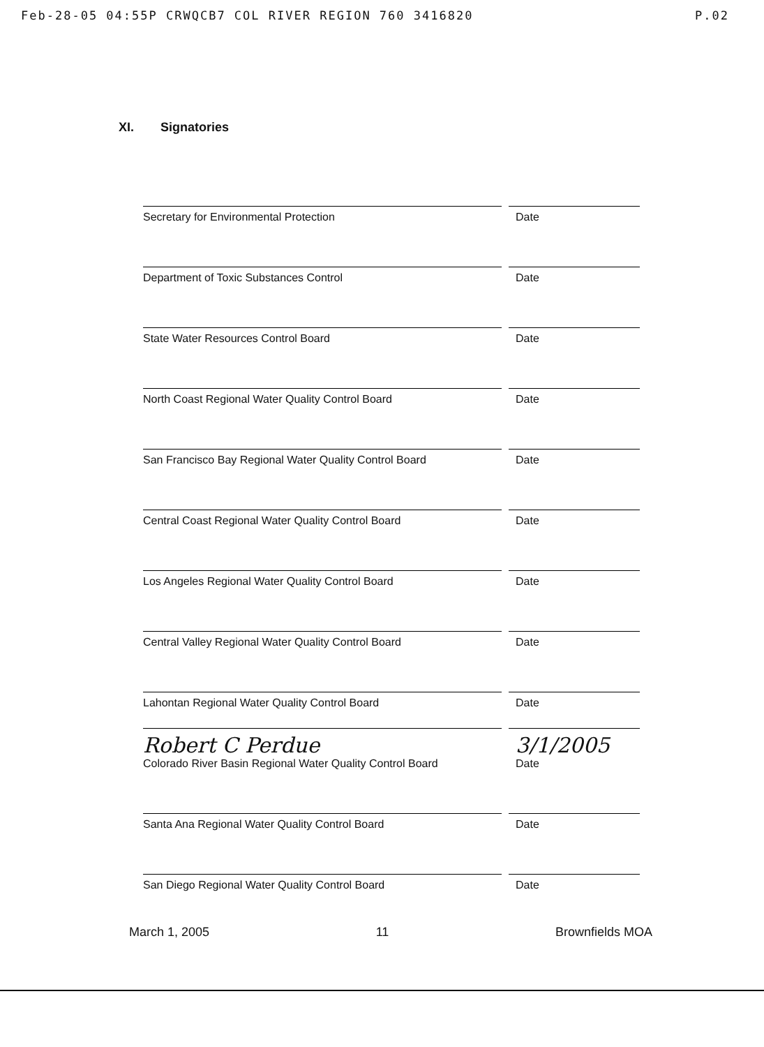Feb-28-05 04:55P CRWQCB7 COL RIVER REGION 760 3416820 P.02
XI. Signatories
Secretary for Environmental Protection
Date
Department of Toxic Substances Control
Date
State Water Resources Control Board
Date
North Coast Regional Water Quality Control Board
Date
San Francisco Bay Regional Water Quality Control Board
Date
Central Coast Regional Water Quality Control Board
Date
Los Angeles Regional Water Quality Control Board
Date
Central Valley Regional Water Quality Control Board
Date
Lahontan Regional Water Quality Control Board
Date
Robert C Perdue
Colorado River Basin Regional Water Quality Control Board
3/1/2005
Date
Santa Ana Regional Water Quality Control Board
Date
San Diego Regional Water Quality Control Board
Date
March 1, 2005 11 Brownfields MOA